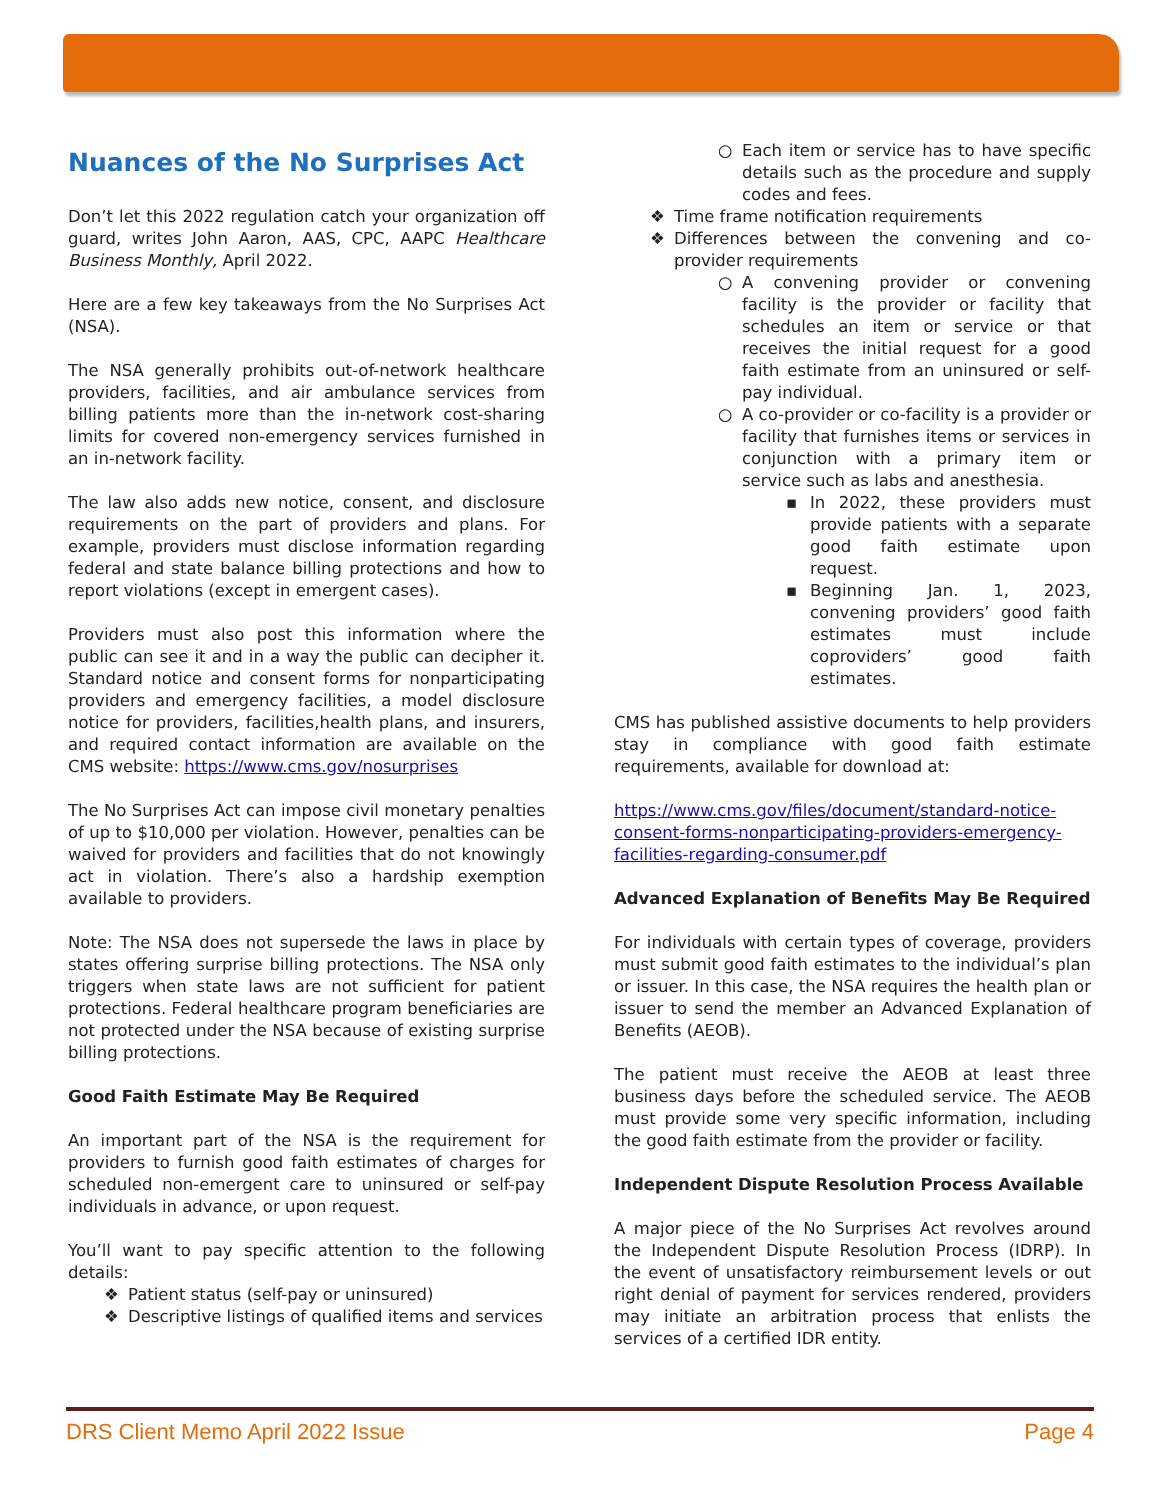Nuances of the No Surprises Act
Don’t let this 2022 regulation catch your organization off guard, writes John Aaron, AAS, CPC, AAPC Healthcare Business Monthly, April 2022.
Here are a few key takeaways from the No Surprises Act (NSA).
The NSA generally prohibits out-of-network healthcare providers, facilities, and air ambulance services from billing patients more than the in-network cost-sharing limits for covered non-emergency services furnished in an in-network facility.
The law also adds new notice, consent, and disclosure requirements on the part of providers and plans. For example, providers must disclose information regarding federal and state balance billing protections and how to report violations (except in emergent cases).
Providers must also post this information where the public can see it and in a way the public can decipher it. Standard notice and consent forms for nonparticipating providers and emergency facilities, a model disclosure notice for providers, facilities,health plans, and insurers, and required contact information are available on the CMS website: https://www.cms.gov/nosurprises
The No Surprises Act can impose civil monetary penalties of up to $10,000 per violation. However, penalties can be waived for providers and facilities that do not knowingly act in violation. There’s also a hardship exemption available to providers.
Note: The NSA does not supersede the laws in place by states offering surprise billing protections. The NSA only triggers when state laws are not sufficient for patient protections. Federal healthcare program beneficiaries are not protected under the NSA because of existing surprise billing protections.
Good Faith Estimate May Be Required
An important part of the NSA is the requirement for providers to furnish good faith estimates of charges for scheduled non-emergent care to uninsured or self-pay individuals in advance, or upon request.
You’ll want to pay specific attention to the following details:
❖ Patient status (self-pay or uninsured)
❖ Descriptive listings of qualified items and services
○ Each item or service has to have specific details such as the procedure and supply codes and fees.
❖ Time frame notification requirements
❖ Differences between the convening and co-provider requirements
○ A convening provider or convening facility is the provider or facility that schedules an item or service or that receives the initial request for a good faith estimate from an uninsured or self-pay individual.
○ A co-provider or co-facility is a provider or facility that furnishes items or services in conjunction with a primary item or service such as labs and anesthesia.
▪ In 2022, these providers must provide patients with a separate good faith estimate upon request.
▪ Beginning Jan. 1, 2023, convening providers’ good faith estimates must include coproviders’ good faith estimates.
CMS has published assistive documents to help providers stay in compliance with good faith estimate requirements, available for download at:
https://www.cms.gov/files/document/standard-notice-consent-forms-nonparticipating-providers-emergency-facilities-regarding-consumer.pdf
Advanced Explanation of Benefits May Be Required
For individuals with certain types of coverage, providers must submit good faith estimates to the individual’s plan or issuer. In this case, the NSA requires the health plan or issuer to send the member an Advanced Explanation of Benefits (AEOB).
The patient must receive the AEOB at least three business days before the scheduled service. The AEOB must provide some very specific information, including the good faith estimate from the provider or facility.
Independent Dispute Resolution Process Available
A major piece of the No Surprises Act revolves around the Independent Dispute Resolution Process (IDRP). In the event of unsatisfactory reimbursement levels or out right denial of payment for services rendered, providers may initiate an arbitration process that enlists the services of a certified IDR entity.
DRS Client Memo April 2022 Issue Page 4